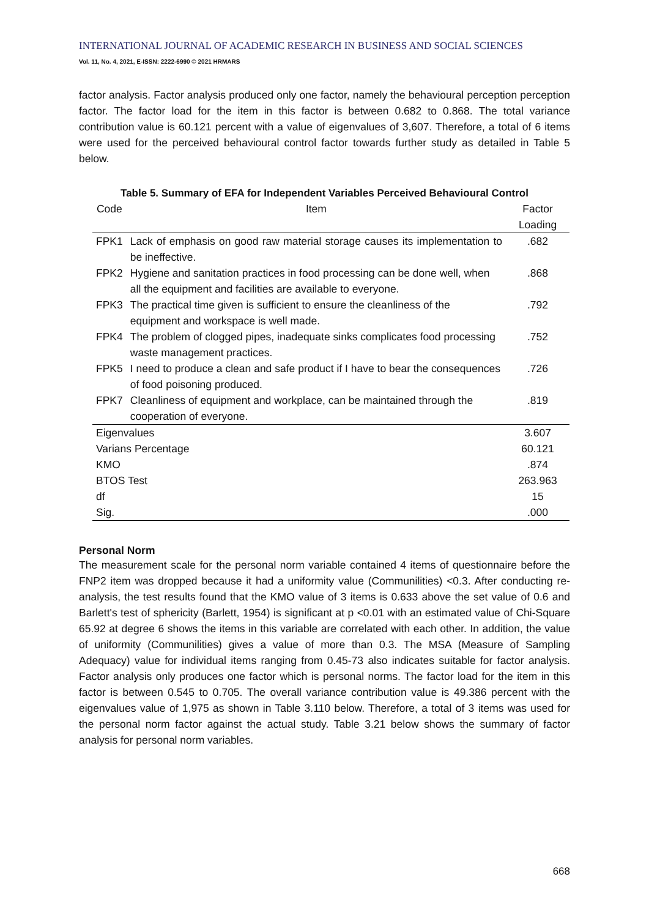INTERNATIONAL JOURNAL OF ACADEMIC RESEARCH IN BUSINESS AND SOCIAL SCIENCES
Vol. 11, No. 4, 2021, E-ISSN: 2222-6990 © 2021 HRMARS
factor analysis. Factor analysis produced only one factor, namely the behavioural perception perception factor. The factor load for the item in this factor is between 0.682 to 0.868. The total variance contribution value is 60.121 percent with a value of eigenvalues of 3,607. Therefore, a total of 6 items were used for the perceived behavioural control factor towards further study as detailed in Table 5 below.
Table 5. Summary of EFA for Independent Variables Perceived Behavioural Control
| Code | Item | Factor Loading |
| --- | --- | --- |
| FPK1 | Lack of emphasis on good raw material storage causes its implementation to be ineffective. | .682 |
| FPK2 | Hygiene and sanitation practices in food processing can be done well, when all the equipment and facilities are available to everyone. | .868 |
| FPK3 | The practical time given is sufficient to ensure the cleanliness of the equipment and workspace is well made. | .792 |
| FPK4 | The problem of clogged pipes, inadequate sinks complicates food processing waste management practices. | .752 |
| FPK5 | I need to produce a clean and safe product if I have to bear the consequences of food poisoning produced. | .726 |
| FPK7 | Cleanliness of equipment and workplace, can be maintained through the cooperation of everyone. | .819 |
| Eigenvalues | | 3.607 |
| Varians Percentage | | 60.121 |
| KMO | | .874 |
| BTOS Test | | 263.963 |
| df | | 15 |
| Sig. | | .000 |
Personal Norm
The measurement scale for the personal norm variable contained 4 items of questionnaire before the FNP2 item was dropped because it had a uniformity value (Communilities) <0.3. After conducting re-analysis, the test results found that the KMO value of 3 items is 0.633 above the set value of 0.6 and Barlett's test of sphericity (Barlett, 1954) is significant at p <0.01 with an estimated value of Chi-Square 65.92 at degree 6 shows the items in this variable are correlated with each other. In addition, the value of uniformity (Communilities) gives a value of more than 0.3. The MSA (Measure of Sampling Adequacy) value for individual items ranging from 0.45-73 also indicates suitable for factor analysis. Factor analysis only produces one factor which is personal norms. The factor load for the item in this factor is between 0.545 to 0.705. The overall variance contribution value is 49.386 percent with the eigenvalues value of 1,975 as shown in Table 3.110 below. Therefore, a total of 3 items was used for the personal norm factor against the actual study. Table 3.21 below shows the summary of factor analysis for personal norm variables.
668